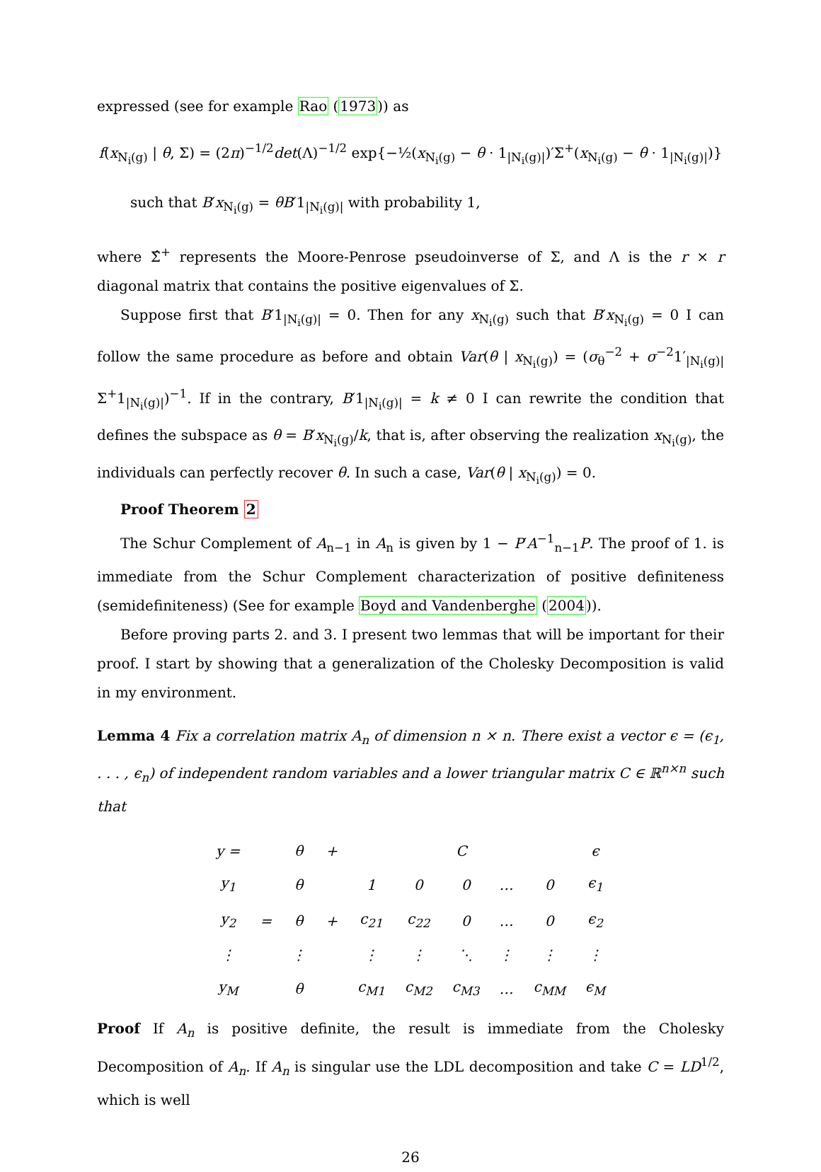expressed (see for example Rao (1973)) as
f(x<sub>N<sub>i</sub>(g)</sub> | θ, Σ) = (2π)<sup>−1/2</sup>det(Λ)<sup>−1/2</sup> exp{−½(x<sub>N<sub>i</sub>(g)</sub> − θ · 1<sub>|N<sub>i</sub>(g)|</sub>)′Σ<sup>+</sup>(x<sub>N<sub>i</sub>(g)</sub> − θ · 1<sub>|N<sub>i</sub>(g)|</sub>)}
such that B′x<sub>N<sub>i</sub>(g)</sub> = θB′1<sub>|N<sub>i</sub>(g)|</sub> with probability 1,
where Σ̂<sup>+</sup> represents the Moore-Penrose pseudoinverse of Σ, and Λ is the r × r diagonal matrix that contains the positive eigenvalues of Σ.
Suppose first that B′1<sub>|N<sub>i</sub>(g)|</sub> = 0. Then for any x<sub>N<sub>i</sub>(g)</sub> such that B′x<sub>N<sub>i</sub>(g)</sub> = 0 I can follow the same procedure as before and obtain Var(θ | x<sub>N<sub>i</sub>(g)</sub>) = (σ<sub>θ</sub><sup>−2</sup> + σ<sup>−2</sup>1′<sub>|N<sub>i</sub>(g)|</sub>Σ<sup>+</sup>1<sub>|N<sub>i</sub>(g)|</sub>)<sup>−1</sup>. If in the contrary, B′1<sub>|N<sub>i</sub>(g)|</sub> = k ≠ 0 I can rewrite the condition that defines the subspace as θ = B′x<sub>N<sub>i</sub>(g)</sub>/k, that is, after observing the realization x<sub>N<sub>i</sub>(g)</sub>, the individuals can perfectly recover θ. In such a case, Var(θ | x<sub>N<sub>i</sub>(g)</sub>) = 0.
Proof Theorem 2
The Schur Complement of A<sub>n−1</sub> in A<sub>n</sub> is given by 1 − P′A<sup>−1</sup><sub>n−1</sub>P. The proof of 1. is immediate from the Schur Complement characterization of positive definiteness (semidefiniteness) (See for example Boyd and Vandenberghe (2004)).
Before proving parts 2. and 3. I present two lemmas that will be important for their proof. I start by showing that a generalization of the Cholesky Decomposition is valid in my environment.
Lemma 4 Fix a correlation matrix A<sub>n</sub> of dimension n × n. There exist a vector ϵ = (ϵ<sub>1</sub>, . . . , ϵ<sub>n</sub>) of independent random variables and a lower triangular matrix C ∈ ℝ<sup>n×n</sup> such that
| y = | | θ | + | C | | | | | ϵ |
| y<sub>1</sub> | | θ | | 1 | 0 | 0 | … | 0 | ϵ<sub>1</sub> |
| y<sub>2</sub> | = | θ | + | c<sub>21</sub> | c<sub>22</sub> | 0 | … | 0 | ϵ<sub>2</sub> |
| ⋮ | | ⋮ | | ⋮ | ⋮ | ⋱ | ⋮ | ⋮ | ⋮ |
| y<sub>M</sub> | | θ | | c<sub>M1</sub> | c<sub>M2</sub> | c<sub>M3</sub> | … | c<sub>MM</sub> | ϵ<sub>M</sub> |
Proof If A<sub>n</sub> is positive definite, the result is immediate from the Cholesky Decomposition of A<sub>n</sub>. If A<sub>n</sub> is singular use the LDL decomposition and take C = LD<sup>1/2</sup>, which is well
26